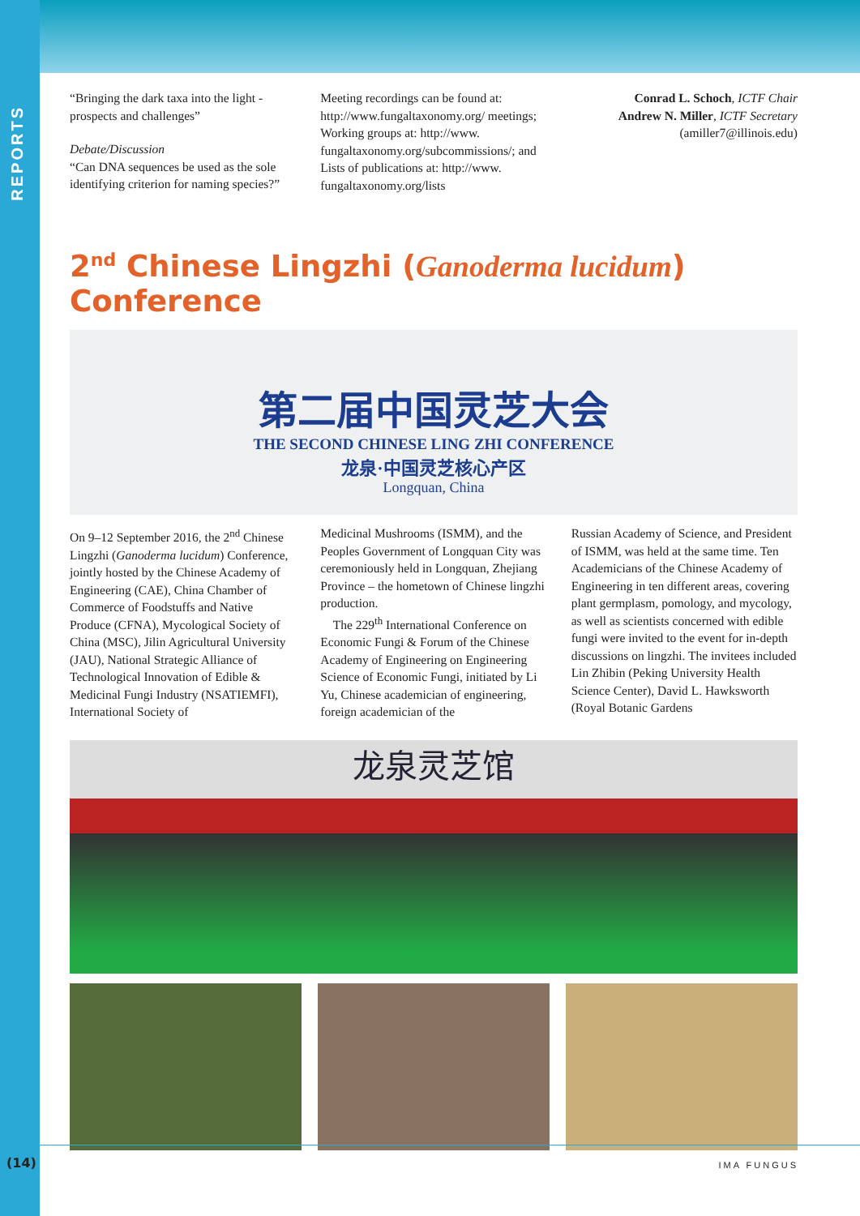REPORTS
“Bringing the dark taxa into the light - prospects and challenges”
Debate/Discussion
“Can DNA sequences be used as the sole identifying criterion for naming species?”
Meeting recordings can be found at: http://www.fungaltaxonomy.org/ meetings; Working groups at: http://www. fungaltaxonomy.org/subcommissions/; and Lists of publications at: http://www. fungaltaxonomy.org/lists
Conrad L. Schoch, ICTF Chair
Andrew N. Miller, ICTF Secretary
(amiller7@illinois.edu)
2<sup>nd</sup> Chinese Lingzhi (Ganoderma lucidum) Conference
第二届中国灵芝大会
THE SECOND CHINESE LING ZHI CONFERENCE
龙泉·中国灵芝核心产区
Longquan, China
On 9–12 September 2016, the 2<sup>nd</sup> Chinese Lingzhi (Ganoderma lucidum) Conference, jointly hosted by the Chinese Academy of Engineering (CAE), China Chamber of Commerce of Foodstuffs and Native Produce (CFNA), Mycological Society of China (MSC), Jilin Agricultural University (JAU), National Strategic Alliance of Technological Innovation of Edible & Medicinal Fungi Industry (NSATIEMFI), International Society of
Medicinal Mushrooms (ISMM), and the Peoples Government of Longquan City was ceremoniously held in Longquan, Zhejiang Province – the hometown of Chinese lingzhi production.
The 229<sup>th</sup> International Conference on Economic Fungi & Forum of the Chinese Academy of Engineering on Engineering Science of Economic Fungi, initiated by Li Yu, Chinese academician of engineering, foreign academician of the
Russian Academy of Science, and President of ISMM, was held at the same time. Ten Academicians of the Chinese Academy of Engineering in ten different areas, covering plant germplasm, pomology, and mycology, as well as scientists concerned with edible fungi were invited to the event for in-depth discussions on lingzhi. The invitees included Lin Zhibin (Peking University Health Science Center), David L. Hawksworth (Royal Botanic Gardens
龙泉灵芝馆
(14) IMA FUNGUS